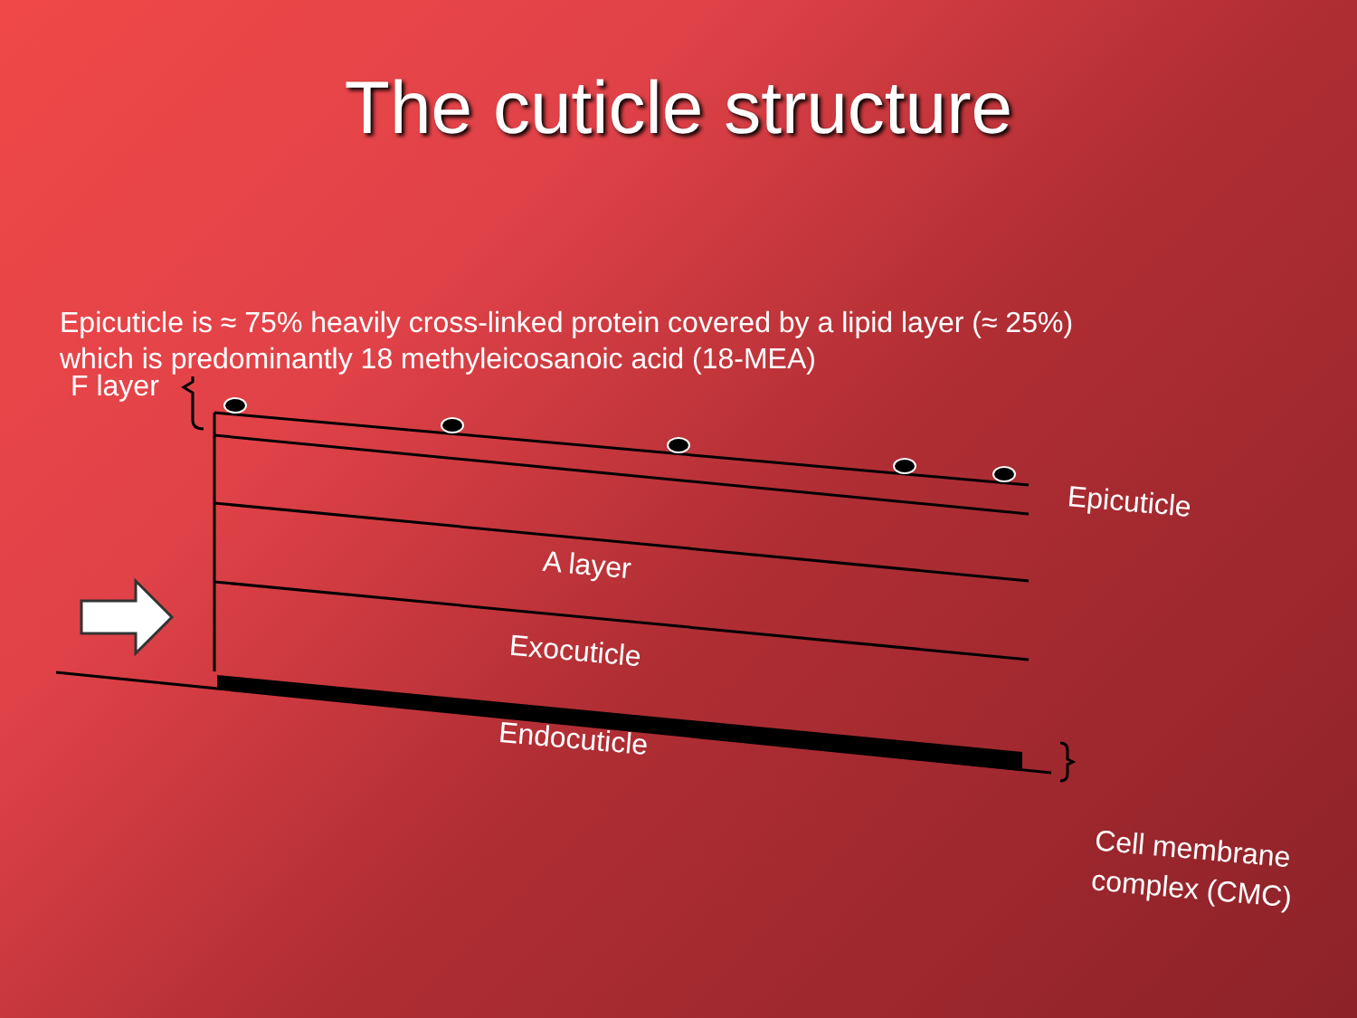The cuticle structure
Epicuticle is ≈ 75% heavily cross-linked protein covered by a lipid layer (≈ 25%) which is predominantly 18 methyleicosanoic acid (18-MEA)
F layer
Epicuticle
A layer
Exocuticle
Endocuticle
Cell membrane
complex (CMC)